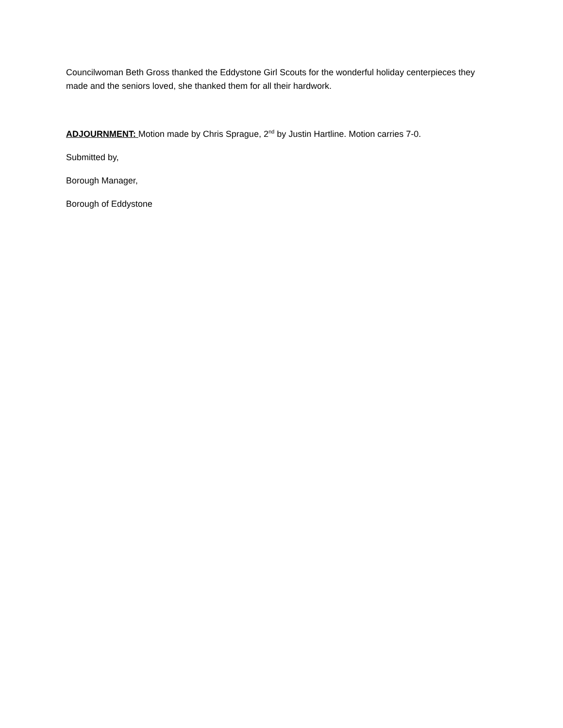Councilwoman Beth Gross thanked the Eddystone Girl Scouts for the wonderful holiday centerpieces they made and the seniors loved, she thanked them for all their hardwork.
ADJOURNMENT: Motion made by Chris Sprague, 2<sup>nd</sup> by Justin Hartline. Motion carries 7-0.
Submitted by,
Borough Manager,
Borough of Eddystone